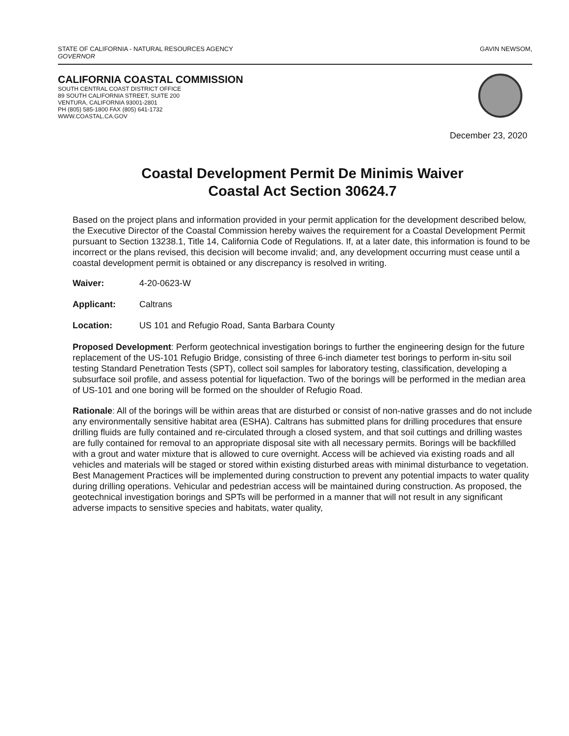STATE OF CALIFORNIA - NATURAL RESOURCES AGENCY
GOVERNOR
GAVIN NEWSOM,
CALIFORNIA COASTAL COMMISSION
SOUTH CENTRAL COAST DISTRICT OFFICE
89 SOUTH CALIFORNIA STREET, SUITE 200
VENTURA, CALIFORNIA 93001-2801
PH (805) 585-1800 FAX (805) 641-1732
WWW.COASTAL.CA.GOV
December 23, 2020
Coastal Development Permit De Minimis Waiver
Coastal Act Section 30624.7
Based on the project plans and information provided in your permit application for the development described below, the Executive Director of the Coastal Commission hereby waives the requirement for a Coastal Development Permit pursuant to Section 13238.1, Title 14, California Code of Regulations. If, at a later date, this information is found to be incorrect or the plans revised, this decision will become invalid; and, any development occurring must cease until a coastal development permit is obtained or any discrepancy is resolved in writing.
Waiver: 4-20-0623-W
Applicant: Caltrans
Location: US 101 and Refugio Road, Santa Barbara County
Proposed Development: Perform geotechnical investigation borings to further the engineering design for the future replacement of the US-101 Refugio Bridge, consisting of three 6-inch diameter test borings to perform in-situ soil testing Standard Penetration Tests (SPT), collect soil samples for laboratory testing, classification, developing a subsurface soil profile, and assess potential for liquefaction. Two of the borings will be performed in the median area of US-101 and one boring will be formed on the shoulder of Refugio Road.
Rationale: All of the borings will be within areas that are disturbed or consist of non-native grasses and do not include any environmentally sensitive habitat area (ESHA). Caltrans has submitted plans for drilling procedures that ensure drilling fluids are fully contained and re-circulated through a closed system, and that soil cuttings and drilling wastes are fully contained for removal to an appropriate disposal site with all necessary permits. Borings will be backfilled with a grout and water mixture that is allowed to cure overnight. Access will be achieved via existing roads and all vehicles and materials will be staged or stored within existing disturbed areas with minimal disturbance to vegetation. Best Management Practices will be implemented during construction to prevent any potential impacts to water quality during drilling operations. Vehicular and pedestrian access will be maintained during construction. As proposed, the geotechnical investigation borings and SPTs will be performed in a manner that will not result in any significant adverse impacts to sensitive species and habitats, water quality,